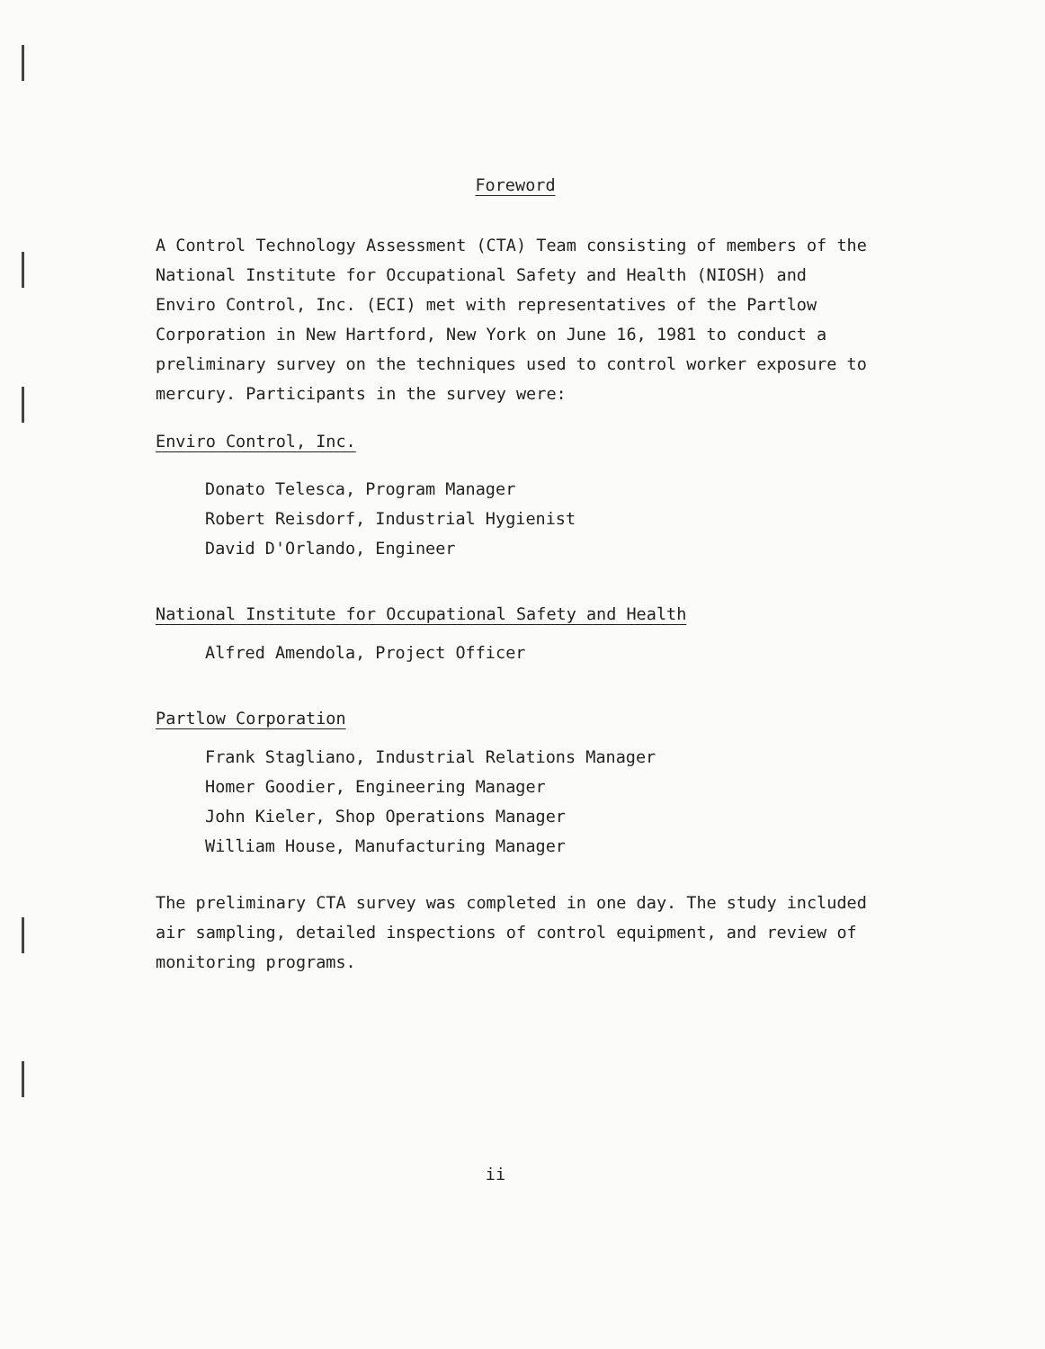Foreword
A Control Technology Assessment (CTA) Team consisting of members of the National Institute for Occupational Safety and Health (NIOSH) and Enviro Control, Inc. (ECI) met with representatives of the Partlow Corporation in New Hartford, New York on June 16, 1981 to conduct a preliminary survey on the techniques used to control worker exposure to mercury. Participants in the survey were:
Enviro Control, Inc.
Donato Telesca, Program Manager
Robert Reisdorf, Industrial Hygienist
David D'Orlando, Engineer
National Institute for Occupational Safety and Health
Alfred Amendola, Project Officer
Partlow Corporation
Frank Stagliano, Industrial Relations Manager
Homer Goodier, Engineering Manager
John Kieler, Shop Operations Manager
William House, Manufacturing Manager
The preliminary CTA survey was completed in one day. The study included air sampling, detailed inspections of control equipment, and review of monitoring programs.
ii